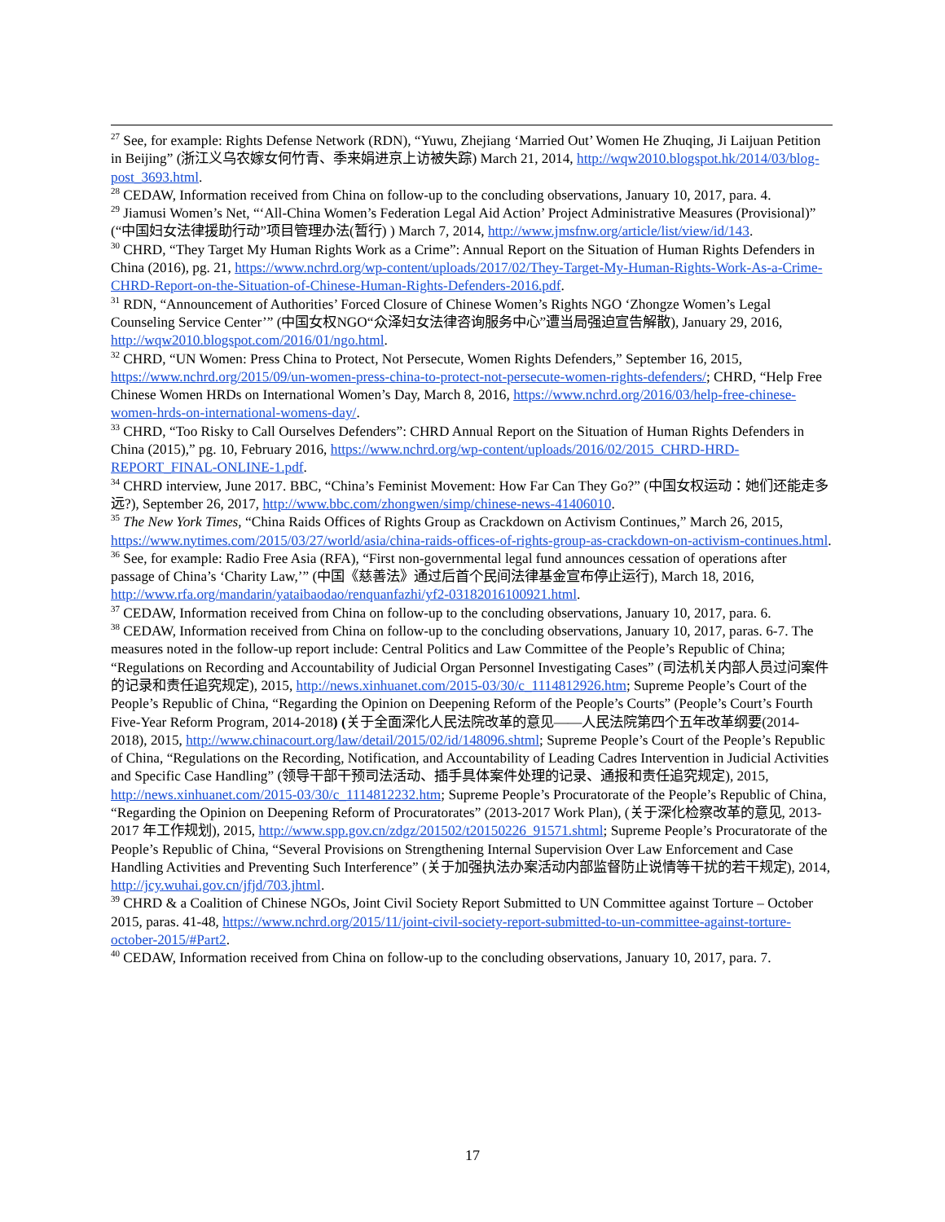<sup>27</sup> See, for example: Rights Defense Network (RDN), “Yuwu, Zhejiang ‘Married Out’ Women He Zhuqing, Ji Laijuan Petition in Beijing” (浙江义乌农嫁女何竹青、季来娟进京上访被失踪) March 21, 2014, http://wqw2010.blogspot.hk/2014/03/blog-post_3693.html.
<sup>28</sup> CEDAW, Information received from China on follow-up to the concluding observations, January 10, 2017, para. 4.
<sup>29</sup> Jiamusi Women’s Net, “‘All-China Women’s Federation Legal Aid Action’ Project Administrative Measures (Provisional)” (“中国妇女法律援助行动”项目管理办法(暂行) ) March 7, 2014, http://www.jmsfnw.org/article/list/view/id/143.
<sup>30</sup> CHRD, “They Target My Human Rights Work as a Crime”: Annual Report on the Situation of Human Rights Defenders in China (2016), pg. 21, https://www.nchrd.org/wp-content/uploads/2017/02/They-Target-My-Human-Rights-Work-As-a-Crime-CHRD-Report-on-the-Situation-of-Chinese-Human-Rights-Defenders-2016.pdf.
<sup>31</sup> RDN, “Announcement of Authorities’ Forced Closure of Chinese Women’s Rights NGO ‘Zhongze Women’s Legal Counseling Service Center’” (中国女权NGO“众泽妇女法律咨询服务中心”遭当局强迫宣告解散), January 29, 2016, http://wqw2010.blogspot.com/2016/01/ngo.html.
<sup>32</sup> CHRD, “UN Women: Press China to Protect, Not Persecute, Women Rights Defenders,” September 16, 2015, https://www.nchrd.org/2015/09/un-women-press-china-to-protect-not-persecute-women-rights-defenders/; CHRD, “Help Free Chinese Women HRDs on International Women’s Day, March 8, 2016, https://www.nchrd.org/2016/03/help-free-chinese-women-hrds-on-international-womens-day/.
<sup>33</sup> CHRD, “Too Risky to Call Ourselves Defenders”: CHRD Annual Report on the Situation of Human Rights Defenders in China (2015),” pg. 10, February 2016, https://www.nchrd.org/wp-content/uploads/2016/02/2015_CHRD-HRD-REPORT_FINAL-ONLINE-1.pdf.
<sup>34</sup> CHRD interview, June 2017. BBC, “China’s Feminist Movement: How Far Can They Go?” (中国女权运动：她们还能走多远?), September 26, 2017, http://www.bbc.com/zhongwen/simp/chinese-news-41406010.
<sup>35</sup> The New York Times, “China Raids Offices of Rights Group as Crackdown on Activism Continues,” March 26, 2015, https://www.nytimes.com/2015/03/27/world/asia/china-raids-offices-of-rights-group-as-crackdown-on-activism-continues.html.
<sup>36</sup> See, for example: Radio Free Asia (RFA), “First non-governmental legal fund announces cessation of operations after passage of China’s ‘Charity Law,’” (中国《慈善法》通过后首个民间法律基金宣布停止运行), March 18, 2016, http://www.rfa.org/mandarin/yataibaodao/renquanfazhi/yf2-03182016100921.html.
<sup>37</sup> CEDAW, Information received from China on follow-up to the concluding observations, January 10, 2017, para. 6.
<sup>38</sup> CEDAW, Information received from China on follow-up to the concluding observations, January 10, 2017, paras. 6-7. The measures noted in the follow-up report include: Central Politics and Law Committee of the People’s Republic of China; “Regulations on Recording and Accountability of Judicial Organ Personnel Investigating Cases” (司法机关内部人员过问案件的记录和责任追究规定), 2015, http://news.xinhuanet.com/2015-03/30/c_1114812926.htm; Supreme People’s Court of the People’s Republic of China, “Regarding the Opinion on Deepening Reform of the People’s Courts” (People’s Court’s Fourth Five-Year Reform Program, 2014-2018) (关于全面深化人民法院改革的意见——人民法院第四个五年改革纲要(2014-2018), 2015, http://www.chinacourt.org/law/detail/2015/02/id/148096.shtml; Supreme People’s Court of the People’s Republic of China, “Regulations on the Recording, Notification, and Accountability of Leading Cadres Intervention in Judicial Activities and Specific Case Handling” (领导干部干预司法活动、插手具体案件处理的记录、通报和责任追究规定), 2015, http://news.xinhuanet.com/2015-03/30/c_1114812232.htm; Supreme People’s Procuratorate of the People’s Republic of China, “Regarding the Opinion on Deepening Reform of Procuratorates” (2013-2017 Work Plan), (关于深化检察改革的意见, 2013-2017 年工作规划), 2015, http://www.spp.gov.cn/zdgz/201502/t20150226_91571.shtml; Supreme People’s Procuratorate of the People’s Republic of China, “Several Provisions on Strengthening Internal Supervision Over Law Enforcement and Case Handling Activities and Preventing Such Interference” (关于加强执法办案活动内部监督防止说情等干扰的若干规定), 2014, http://jcy.wuhai.gov.cn/jfjd/703.jhtml.
<sup>39</sup> CHRD & a Coalition of Chinese NGOs, Joint Civil Society Report Submitted to UN Committee against Torture – October 2015, paras. 41-48, https://www.nchrd.org/2015/11/joint-civil-society-report-submitted-to-un-committee-against-torture-october-2015/#Part2.
<sup>40</sup> CEDAW, Information received from China on follow-up to the concluding observations, January 10, 2017, para. 7.
17